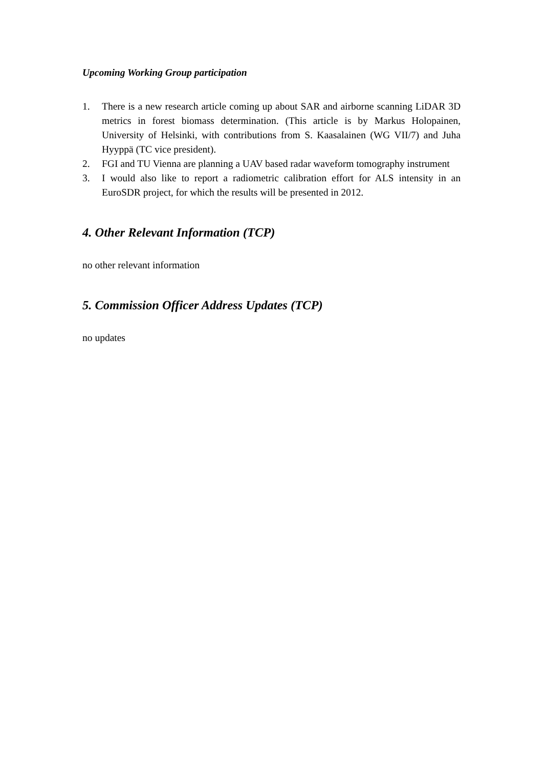Upcoming Working Group participation
1. There is a new research article coming up about SAR and airborne scanning LiDAR 3D metrics in forest biomass determination. (This article is by Markus Holopainen, University of Helsinki, with contributions from S. Kaasalainen (WG VII/7) and Juha Hyyppä (TC vice president).
2. FGI and TU Vienna are planning a UAV based radar waveform tomography instrument
3. I would also like to report a radiometric calibration effort for ALS intensity in an EuroSDR project, for which the results will be presented in 2012.
4. Other Relevant Information (TCP)
no other relevant information
5. Commission Officer Address Updates (TCP)
no updates